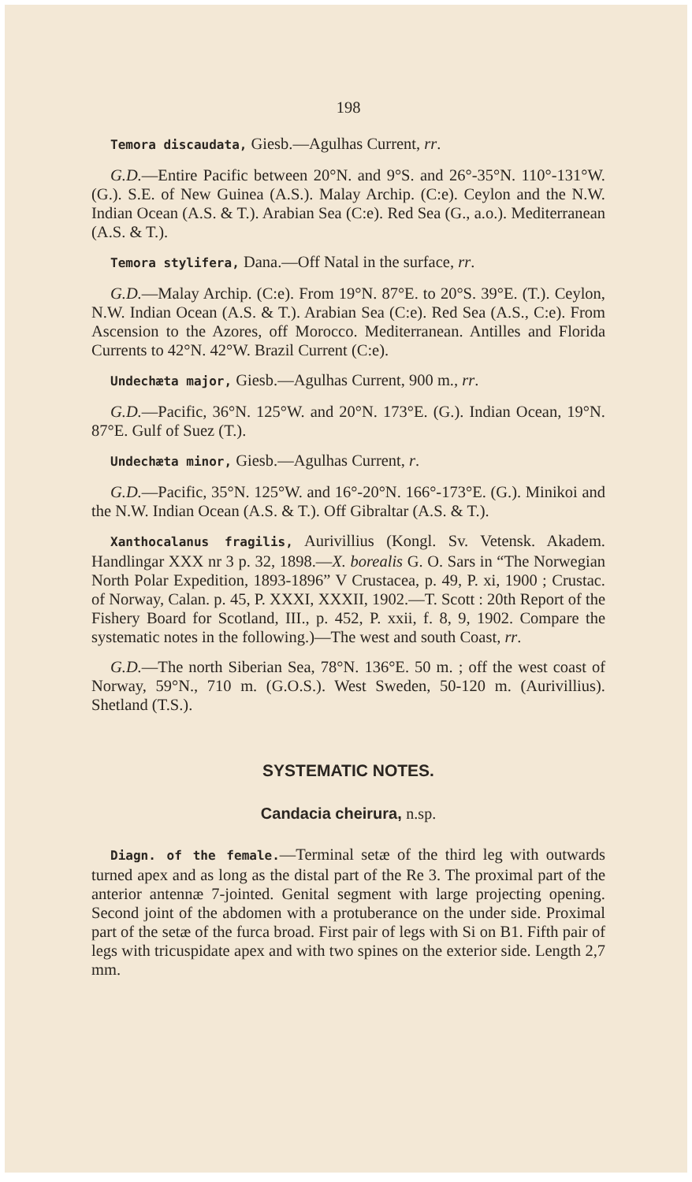198
Temora discaudata, Giesb.—Agulhas Current, rr.
G.D.—Entire Pacific between 20°N. and 9°S. and 26°-35°N. 110°-131°W. (G.). S.E. of New Guinea (A.S.). Malay Archip. (C:e). Ceylon and the N.W. Indian Ocean (A.S. & T.). Arabian Sea (C:e). Red Sea (G., a.o.). Mediterranean (A.S. & T.).
Temora stylifera, Dana.—Off Natal in the surface, rr.
G.D.—Malay Archip. (C:e). From 19°N. 87°E. to 20°S. 39°E. (T.). Ceylon, N.W. Indian Ocean (A.S. & T.). Arabian Sea (C:e). Red Sea (A.S., C:e). From Ascension to the Azores, off Morocco. Mediterranean. Antilles and Florida Currents to 42°N. 42°W. Brazil Current (C:e).
Undechæta major, Giesb.—Agulhas Current, 900 m., rr.
G.D.—Pacific, 36°N. 125°W. and 20°N. 173°E. (G.). Indian Ocean, 19°N. 87°E. Gulf of Suez (T.).
Undechæta minor, Giesb.—Agulhas Current, r.
G.D.—Pacific, 35°N. 125°W. and 16°-20°N. 166°-173°E. (G.). Minikoi and the N.W. Indian Ocean (A.S. & T.). Off Gibraltar (A.S. & T.).
Xanthocalanus fragilis, Aurivillius (Kongl. Sv. Vetensk. Akadem. Handlingar XXX nr 3 p. 32, 1898.—X. borealis G. O. Sars in “The Norwegian North Polar Expedition, 1893-1896” V Crustacea, p. 49, P. xi, 1900 ; Crustac. of Norway, Calan. p. 45, P. XXXI, XXXII, 1902.—T. Scott : 20th Report of the Fishery Board for Scotland, III., p. 452, P. xxii, f. 8, 9, 1902. Compare the systematic notes in the following.)—The west and south Coast, rr.
G.D.—The north Siberian Sea, 78°N. 136°E. 50 m. ; off the west coast of Norway, 59°N., 710 m. (G.O.S.). West Sweden, 50-120 m. (Aurivillius). Shetland (T.S.).
SYSTEMATIC NOTES.
Candacia cheirura, n.sp.
Diagn. of the female.—Terminal setæ of the third leg with outwards turned apex and as long as the distal part of the Re 3. The proximal part of the anterior antennæ 7-jointed. Genital segment with large projecting opening. Second joint of the abdomen with a protuberance on the under side. Proximal part of the setæ of the furca broad. First pair of legs with Si on B1. Fifth pair of legs with tricuspidate apex and with two spines on the exterior side. Length 2,7 mm.